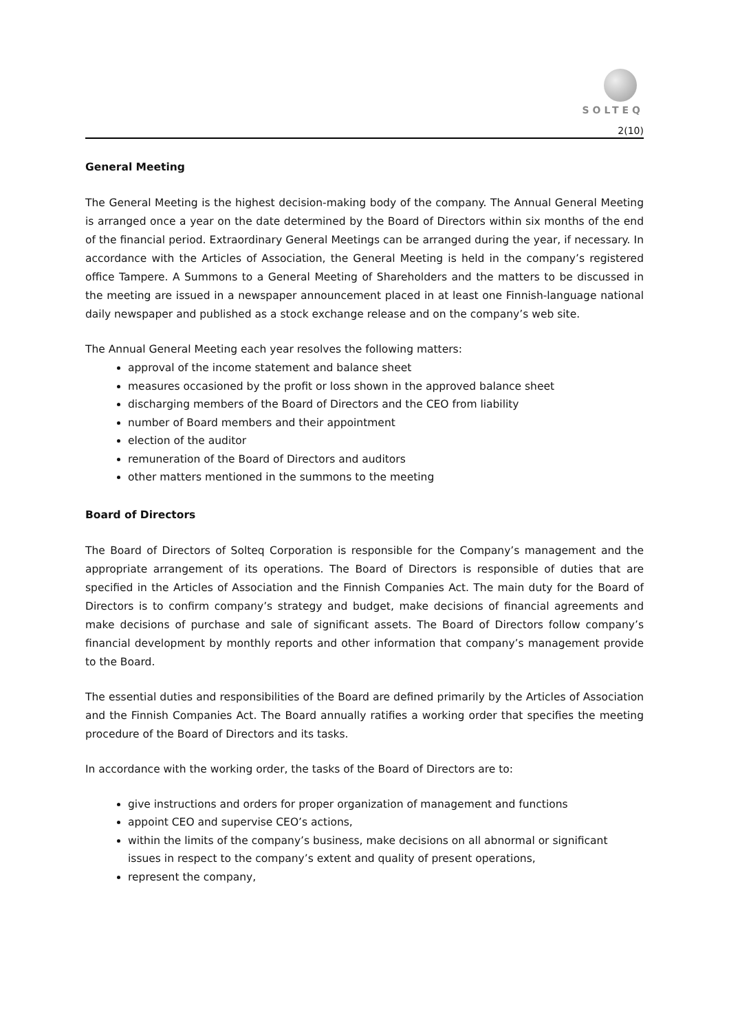SOLTEQ
2(10)
General Meeting
The General Meeting is the highest decision-making body of the company. The Annual General Meeting is arranged once a year on the date determined by the Board of Directors within six months of the end of the financial period. Extraordinary General Meetings can be arranged during the year, if necessary. In accordance with the Articles of Association, the General Meeting is held in the company’s registered office Tampere. A Summons to a General Meeting of Shareholders and the matters to be discussed in the meeting are issued in a newspaper announcement placed in at least one Finnish-language national daily newspaper and published as a stock exchange release and on the company’s web site.
The Annual General Meeting each year resolves the following matters:
approval of the income statement and balance sheet
measures occasioned by the profit or loss shown in the approved balance sheet
discharging members of the Board of Directors and the CEO from liability
number of Board members and their appointment
election of the auditor
remuneration of the Board of Directors and auditors
other matters mentioned in the summons to the meeting
Board of Directors
The Board of Directors of Solteq Corporation is responsible for the Company’s management and the appropriate arrangement of its operations. The Board of Directors is responsible of duties that are specified in the Articles of Association and the Finnish Companies Act. The main duty for the Board of Directors is to confirm company’s strategy and budget, make decisions of financial agreements and make decisions of purchase and sale of significant assets. The Board of Directors follow company’s financial development by monthly reports and other information that company’s management provide to the Board.
The essential duties and responsibilities of the Board are defined primarily by the Articles of Association and the Finnish Companies Act. The Board annually ratifies a working order that specifies the meeting procedure of the Board of Directors and its tasks.
In accordance with the working order, the tasks of the Board of Directors are to:
give instructions and orders for proper organization of management and functions
appoint CEO and supervise CEO’s actions,
within the limits of the company’s business, make decisions on all abnormal or significant issues in respect to the company’s extent and quality of present operations,
represent the company,